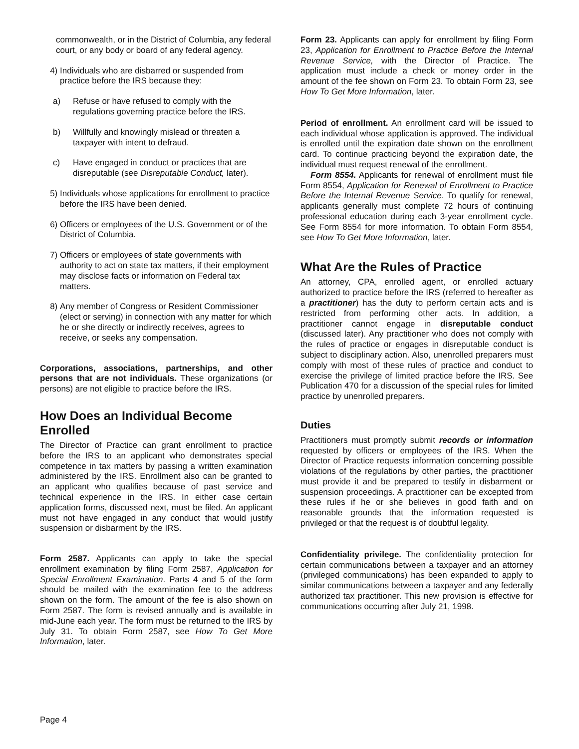commonwealth, or in the District of Columbia, any federal court, or any body or board of any federal agency.
4) Individuals who are disbarred or suspended from practice before the IRS because they:
a) Refuse or have refused to comply with the regulations governing practice before the IRS.
b) Willfully and knowingly mislead or threaten a taxpayer with intent to defraud.
c) Have engaged in conduct or practices that are disreputable (see Disreputable Conduct, later).
5) Individuals whose applications for enrollment to practice before the IRS have been denied.
6) Officers or employees of the U.S. Government or of the District of Columbia.
7) Officers or employees of state governments with authority to act on state tax matters, if their employment may disclose facts or information on Federal tax matters.
8) Any member of Congress or Resident Commissioner (elect or serving) in connection with any matter for which he or she directly or indirectly receives, agrees to receive, or seeks any compensation.
Corporations, associations, partnerships, and other persons that are not individuals. These organizations (or persons) are not eligible to practice before the IRS.
How Does an Individual Become Enrolled
The Director of Practice can grant enrollment to practice before the IRS to an applicant who demonstrates special competence in tax matters by passing a written examination administered by the IRS. Enrollment also can be granted to an applicant who qualifies because of past service and technical experience in the IRS. In either case certain application forms, discussed next, must be filed. An applicant must not have engaged in any conduct that would justify suspension or disbarment by the IRS.
Form 2587. Applicants can apply to take the special enrollment examination by filing Form 2587, Application for Special Enrollment Examination. Parts 4 and 5 of the form should be mailed with the examination fee to the address shown on the form. The amount of the fee is also shown on Form 2587. The form is revised annually and is available in mid-June each year. The form must be returned to the IRS by July 31. To obtain Form 2587, see How To Get More Information, later.
Form 23. Applicants can apply for enrollment by filing Form 23, Application for Enrollment to Practice Before the Internal Revenue Service, with the Director of Practice. The application must include a check or money order in the amount of the fee shown on Form 23. To obtain Form 23, see How To Get More Information, later.
Period of enrollment. An enrollment card will be issued to each individual whose application is approved. The individual is enrolled until the expiration date shown on the enrollment card. To continue practicing beyond the expiration date, the individual must request renewal of the enrollment.
Form 8554. Applicants for renewal of enrollment must file Form 8554, Application for Renewal of Enrollment to Practice Before the Internal Revenue Service. To qualify for renewal, applicants generally must complete 72 hours of continuing professional education during each 3-year enrollment cycle. See Form 8554 for more information. To obtain Form 8554, see How To Get More Information, later.
What Are the Rules of Practice
An attorney, CPA, enrolled agent, or enrolled actuary authorized to practice before the IRS (referred to hereafter as a practitioner) has the duty to perform certain acts and is restricted from performing other acts. In addition, a practitioner cannot engage in disreputable conduct (discussed later). Any practitioner who does not comply with the rules of practice or engages in disreputable conduct is subject to disciplinary action. Also, unenrolled preparers must comply with most of these rules of practice and conduct to exercise the privilege of limited practice before the IRS. See Publication 470 for a discussion of the special rules for limited practice by unenrolled preparers.
Duties
Practitioners must promptly submit records or information requested by officers or employees of the IRS. When the Director of Practice requests information concerning possible violations of the regulations by other parties, the practitioner must provide it and be prepared to testify in disbarment or suspension proceedings. A practitioner can be excepted from these rules if he or she believes in good faith and on reasonable grounds that the information requested is privileged or that the request is of doubtful legality.
Confidentiality privilege. The confidentiality protection for certain communications between a taxpayer and an attorney (privileged communications) has been expanded to apply to similar communications between a taxpayer and any federally authorized tax practitioner. This new provision is effective for communications occurring after July 21, 1998.
Page 4